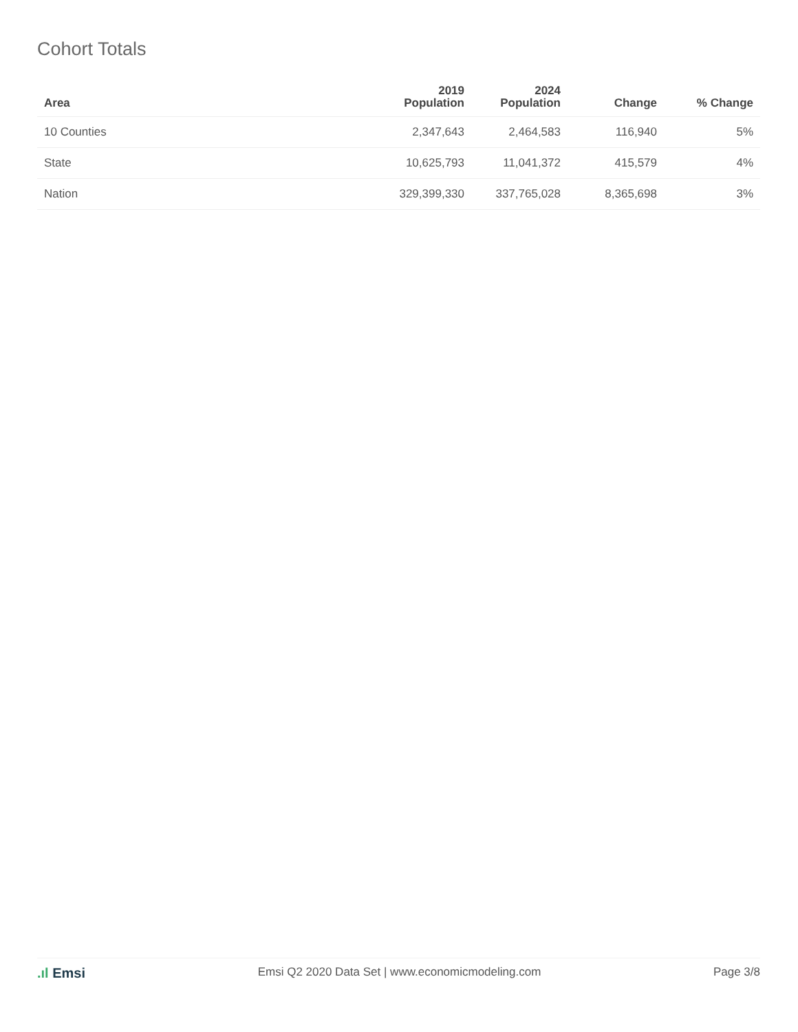Cohort Totals
| Area | 2019 Population | 2024 Population | Change | % Change |
| --- | --- | --- | --- | --- |
| 10 Counties | 2,347,643 | 2,464,583 | 116,940 | 5% |
| State | 10,625,793 | 11,041,372 | 415,579 | 4% |
| Nation | 329,399,330 | 337,765,028 | 8,365,698 | 3% |
.ıl Emsi
Emsi Q2 2020 Data Set | www.economicmodeling.com
Page 3/8